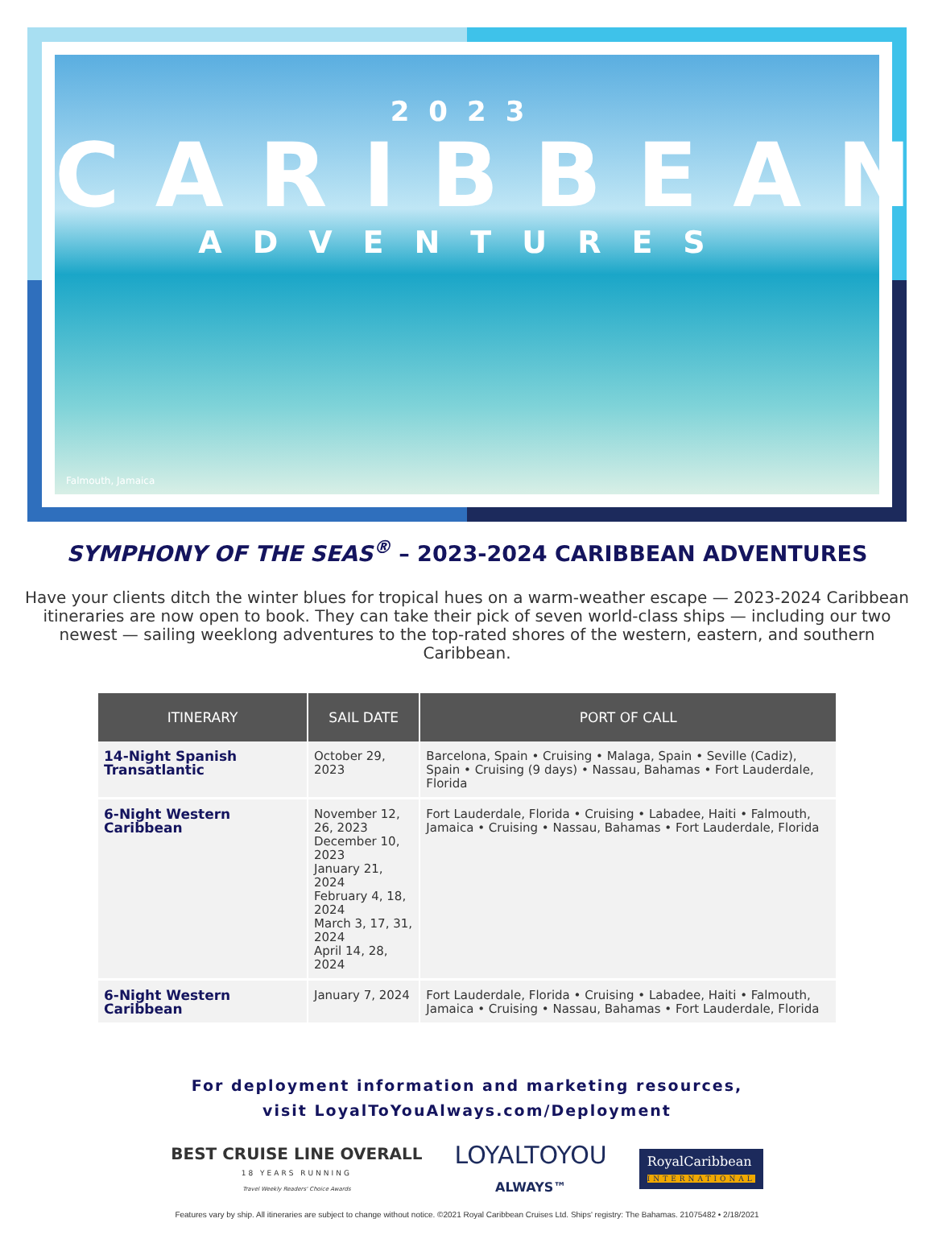2023
CARIBBEAN
ADVENTURES
Falmouth, Jamaica
SYMPHONY OF THE SEAS<sup>®</sup> – 2023-2024 CARIBBEAN ADVENTURES
Have your clients ditch the winter blues for tropical hues on a warm-weather escape — 2023-2024 Caribbean itineraries are now open to book. They can take their pick of seven world-class ships — including our two newest — sailing weeklong adventures to the top-rated shores of the western, eastern, and southern Caribbean.
| ITINERARY | SAIL DATE | PORT OF CALL |
| --- | --- | --- |
| 14-Night Spanish Transatlantic | October 29, 2023 | Barcelona, Spain • Cruising • Malaga, Spain • Seville (Cadiz), Spain • Cruising (9 days) • Nassau, Bahamas • Fort Lauderdale, Florida |
| 6-Night Western Caribbean | November 12, 26, 2023 December 10, 2023 January 21, 2024 February 4, 18, 2024 March 3, 17, 31, 2024 April 14, 28, 2024 | Fort Lauderdale, Florida • Cruising • Labadee, Haiti • Falmouth, Jamaica • Cruising • Nassau, Bahamas • Fort Lauderdale, Florida |
| 6-Night Western Caribbean | January 7, 2024 | Fort Lauderdale, Florida • Cruising • Labadee, Haiti • Falmouth, Jamaica • Cruising • Nassau, Bahamas • Fort Lauderdale, Florida |
For deployment information and marketing resources,
visit LoyalToYouAlways.com/Deployment
BEST CRUISE LINE OVERALL
18 YEARS RUNNING
Travel Weekly Readers' Choice Awards
LOYALTOYOU
ALWAYS™
RoyalCaribbean
INTERNATIONAL
Features vary by ship. All itineraries are subject to change without notice. ©2021 Royal Caribbean Cruises Ltd. Ships' registry: The Bahamas. 21075482 • 2/18/2021